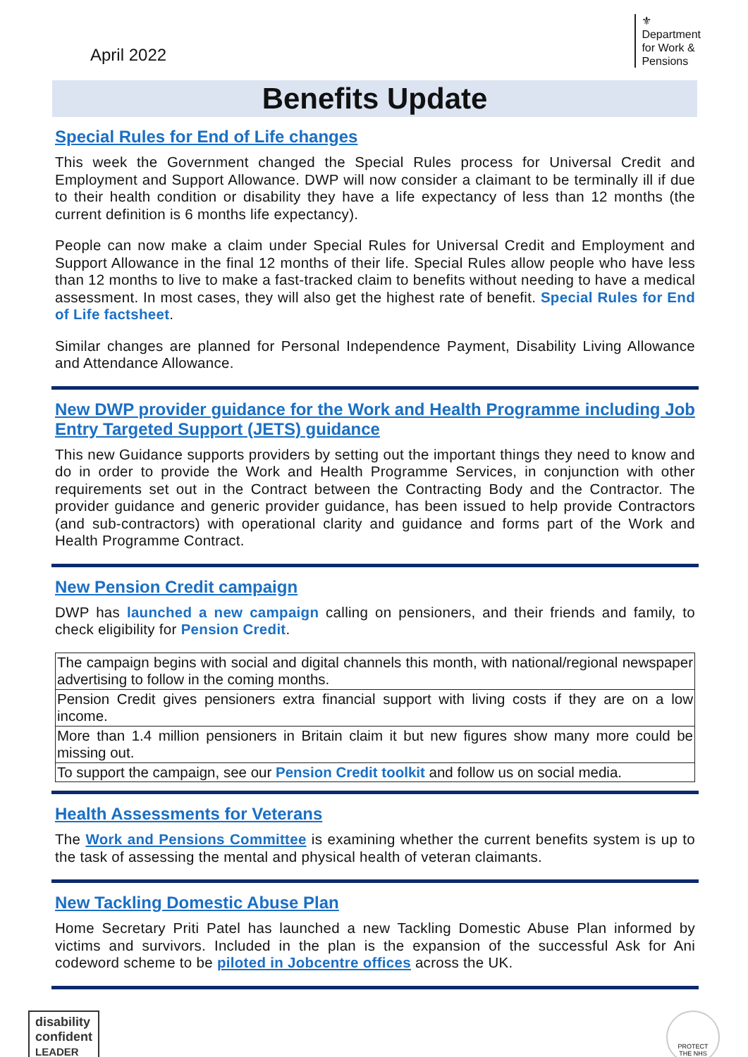April 2022
⚜
Department
for Work &
Pensions
Benefits Update
Special Rules for End of Life changes
This week the Government changed the Special Rules process for Universal Credit and Employment and Support Allowance. DWP will now consider a claimant to be terminally ill if due to their health condition or disability they have a life expectancy of less than 12 months (the current definition is 6 months life expectancy).
People can now make a claim under Special Rules for Universal Credit and Employment and Support Allowance in the final 12 months of their life. Special Rules allow people who have less than 12 months to live to make a fast-tracked claim to benefits without needing to have a medical assessment. In most cases, they will also get the highest rate of benefit. Special Rules for End of Life factsheet.
Similar changes are planned for Personal Independence Payment, Disability Living Allowance and Attendance Allowance.
New DWP provider guidance for the Work and Health Programme including Job Entry Targeted Support (JETS) guidance
This new Guidance supports providers by setting out the important things they need to know and do in order to provide the Work and Health Programme Services, in conjunction with other requirements set out in the Contract between the Contracting Body and the Contractor. The provider guidance and generic provider guidance, has been issued to help provide Contractors (and sub-contractors) with operational clarity and guidance and forms part of the Work and Health Programme Contract.
New Pension Credit campaign
DWP has launched a new campaign calling on pensioners, and their friends and family, to check eligibility for Pension Credit.
| The campaign begins with social and digital channels this month, with national/regional newspaper advertising to follow in the coming months. |
| Pension Credit gives pensioners extra financial support with living costs if they are on a low income. |
| More than 1.4 million pensioners in Britain claim it but new figures show many more could be missing out. |
| To support the campaign, see our Pension Credit toolkit and follow us on social media. |
Health Assessments for Veterans
The Work and Pensions Committee is examining whether the current benefits system is up to the task of assessing the mental and physical health of veteran claimants.
New Tackling Domestic Abuse Plan
Home Secretary Priti Patel has launched a new Tackling Domestic Abuse Plan informed by victims and survivors. Included in the plan is the expansion of the successful Ask for Ani codeword scheme to be piloted in Jobcentre offices across the UK.
disability
confident
LEADER
PROTECT
THE NHS